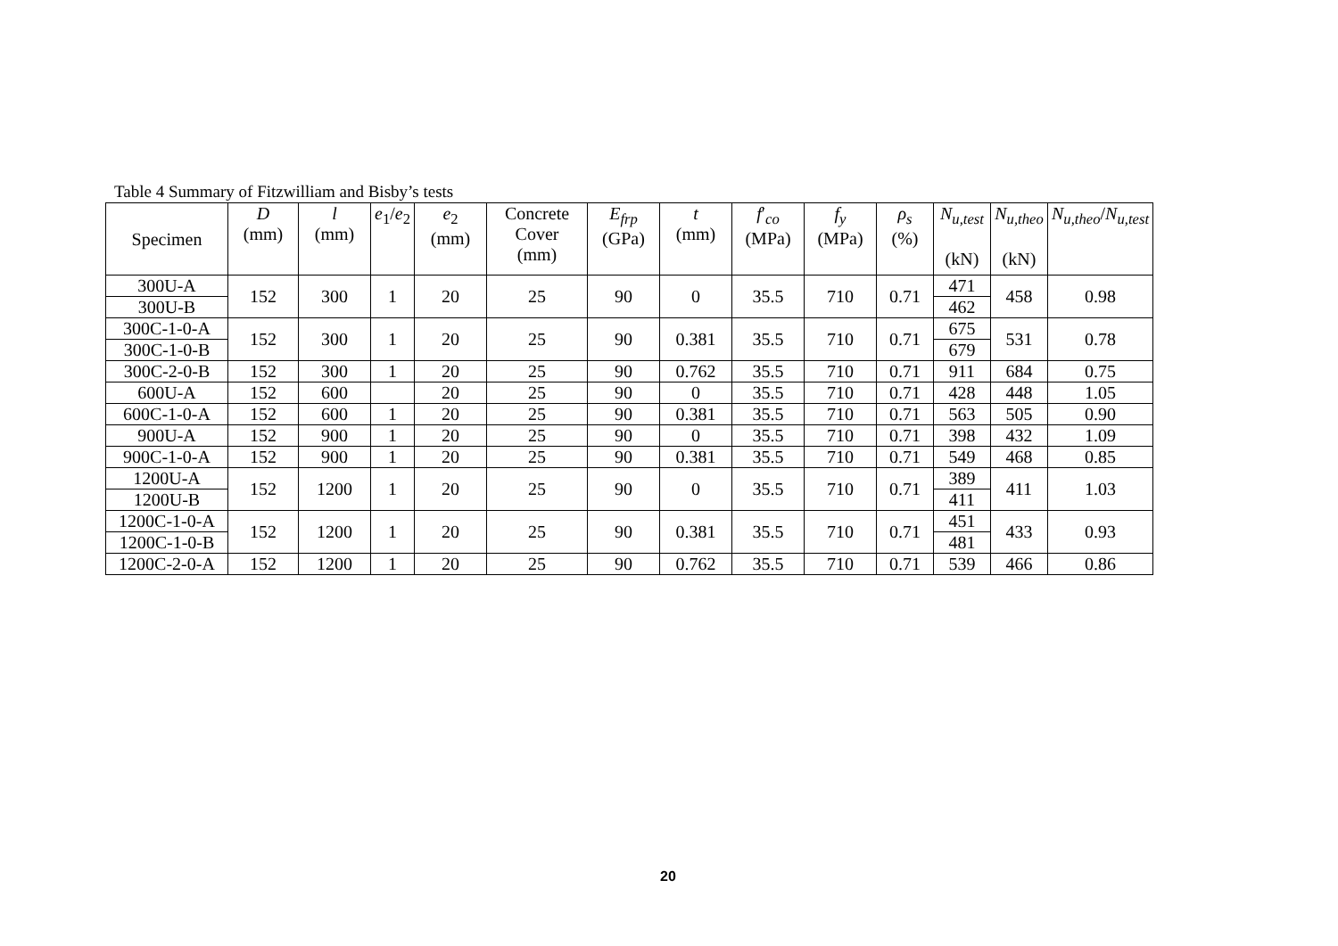Table 4 Summary of Fitzwilliam and Bisby’s tests
| Specimen | D (mm) | l (mm) | e<sub>1</sub>/ e<sub>2</sub> | e<sub>2</sub> (mm) | Concrete Cover (mm) | E<sub>frp</sub> (GPa) | t (mm) | f ′<sub>co</sub> (MPa) | f<sub>y</sub> (MPa) | ρ<sub>s</sub> (%) | N<sub>u,test</sub> (kN) | N<sub>u,theo</sub> (kN) | N<sub>u,theo</sub>/ N<sub>u,test</sub> |
| --- | --- | --- | --- | --- | --- | --- | --- | --- | --- | --- | --- | --- | --- |
| 300U-A | 152 | 300 | 1 | 20 | 25 | 90 | 0 | 35.5 | 710 | 0.71 | 471 | 458 | 0.98 |
| 300U-B | | | | | | | | | | | 462 | | |
| 300C-1-0-A | 152 | 300 | 1 | 20 | 25 | 90 | 0.381 | 35.5 | 710 | 0.71 | 675 | 531 | 0.78 |
| 300C-1-0-B | | | | | | | | | | | 679 | | |
| 300C-2-0-B | 152 | 300 | 1 | 20 | 25 | 90 | 0.762 | 35.5 | 710 | 0.71 | 911 | 684 | 0.75 |
| 600U-A | 152 | 600 | | 20 | 25 | 90 | 0 | 35.5 | 710 | 0.71 | 428 | 448 | 1.05 |
| 600C-1-0-A | 152 | 600 | 1 | 20 | 25 | 90 | 0.381 | 35.5 | 710 | 0.71 | 563 | 505 | 0.90 |
| 900U-A | 152 | 900 | 1 | 20 | 25 | 90 | 0 | 35.5 | 710 | 0.71 | 398 | 432 | 1.09 |
| 900C-1-0-A | 152 | 900 | 1 | 20 | 25 | 90 | 0.381 | 35.5 | 710 | 0.71 | 549 | 468 | 0.85 |
| 1200U-A | 152 | 1200 | 1 | 20 | 25 | 90 | 0 | 35.5 | 710 | 0.71 | 389 | 411 | 1.03 |
| 1200U-B | | | | | | | | | | | 411 | | |
| 1200C-1-0-A | 152 | 1200 | 1 | 20 | 25 | 90 | 0.381 | 35.5 | 710 | 0.71 | 451 | 433 | 0.93 |
| 1200C-1-0-B | | | | | | | | | | | 481 | | |
| 1200C-2-0-A | 152 | 1200 | 1 | 20 | 25 | 90 | 0.762 | 35.5 | 710 | 0.71 | 539 | 466 | 0.86 |
20